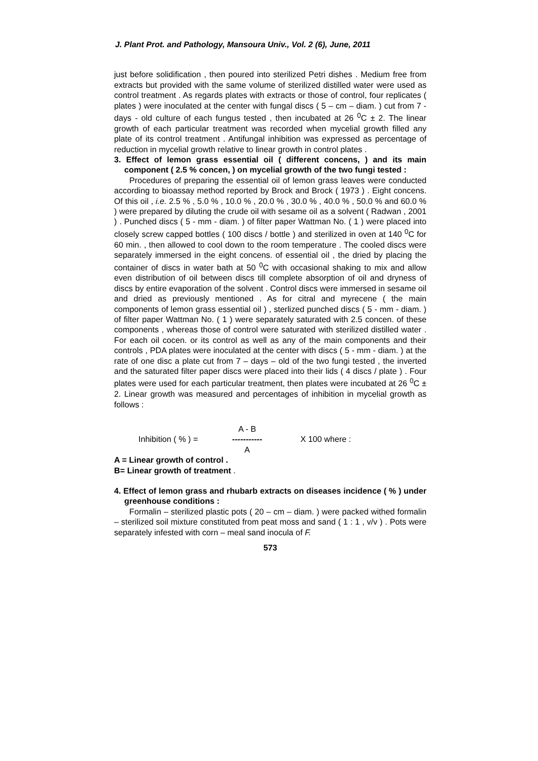J. Plant Prot. and Pathology, Mansoura Univ., Vol. 2 (6), June, 2011
just before solidification , then poured into sterilized Petri dishes . Medium free from extracts but provided with the same volume of sterilized distilled water were used as control treatment . As regards plates with extracts or those of control, four replicates ( plates ) were inoculated at the center with fungal discs ( 5 – cm – diam. ) cut from 7 - days - old culture of each fungus tested , then incubated at 26 <sup>0</sup>C ± 2. The linear growth of each particular treatment was recorded when mycelial growth filled any plate of its control treatment . Antifungal inhibition was expressed as percentage of reduction in mycelial growth relative to linear growth in control plates .
3. Effect of lemon grass essential oil ( different concens, ) and its main component ( 2.5 % concen, ) on mycelial growth of the two fungi tested :
Procedures of preparing the essential oil of lemon grass leaves were conducted according to bioassay method reported by Brock and Brock ( 1973 ) . Eight concens. Of this oil , i.e. 2.5 % , 5.0 % , 10.0 % , 20.0 % , 30.0 % , 40.0 % , 50.0 % and 60.0 % ) were prepared by diluting the crude oil with sesame oil as a solvent ( Radwan , 2001 ) . Punched discs ( 5 - mm - diam. ) of filter paper Wattman No. ( 1 ) were placed into closely screw capped bottles ( 100 discs / bottle ) and sterilized in oven at 140 <sup>0</sup>C for 60 min. , then allowed to cool down to the room temperature . The cooled discs were separately immersed in the eight concens. of essential oil , the dried by placing the container of discs in water bath at 50 <sup>0</sup>C with occasional shaking to mix and allow even distribution of oil between discs till complete absorption of oil and dryness of discs by entire evaporation of the solvent . Control discs were immersed in sesame oil and dried as previously mentioned . As for citral and myrecene ( the main components of lemon grass essential oil ) , sterlized punched discs ( 5 - mm - diam. ) of filter paper Wattman No. ( 1 ) were separately saturated with 2.5 concen. of these components , whereas those of control were saturated with sterilized distilled water . For each oil cocen. or its control as well as any of the main components and their controls , PDA plates were inoculated at the center with discs ( 5 - mm - diam. ) at the rate of one disc a plate cut from 7 – days – old of the two fungi tested , the inverted and the saturated filter paper discs were placed into their lids ( 4 discs / plate ) . Four plates were used for each particular treatment, then plates were incubated at 26 <sup>0</sup>C ± 2. Linear growth was measured and percentages of inhibition in mycelial growth as follows :
Inhibition ( % ) =
A - B
-----------
A
X 100 where :
A = Linear growth of control .
B= Linear growth of treatment .
4. Effect of lemon grass and rhubarb extracts on diseases incidence ( % ) under greenhouse conditions :
Formalin – sterilized plastic pots ( 20 – cm – diam. ) were packed withed formalin – sterilized soil mixture constituted from peat moss and sand ( 1 : 1 , v/v ) . Pots were separately infested with corn – meal sand inocula of F.
573